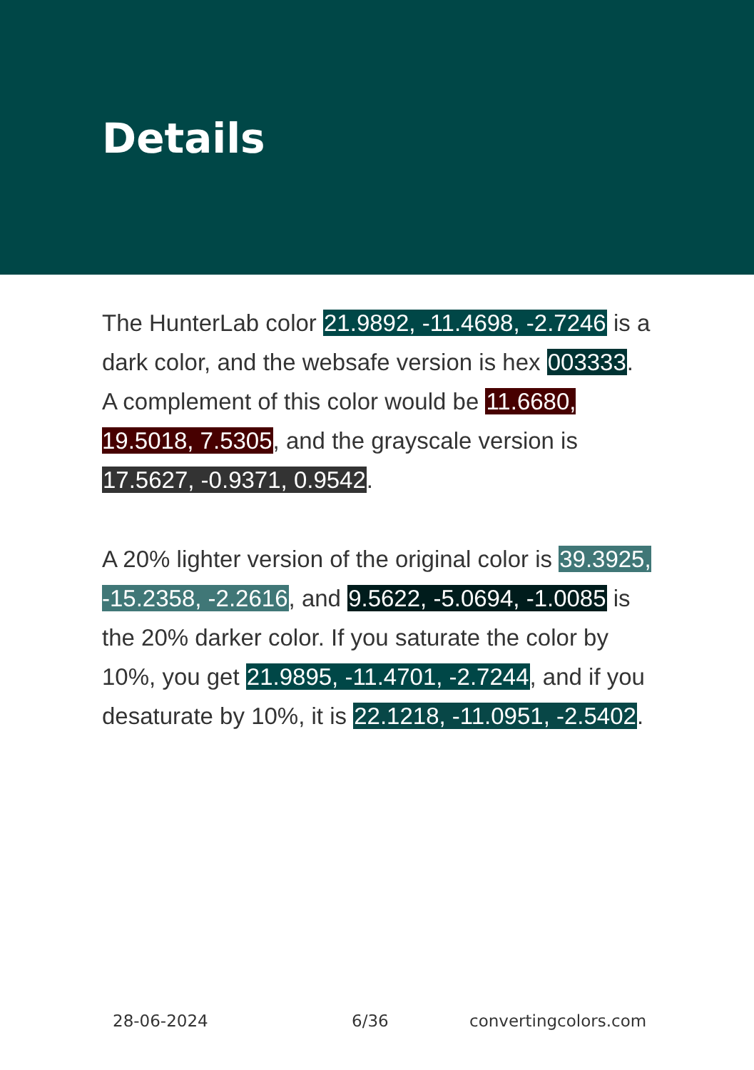Details
The HunterLab color 21.9892, -11.4698, -2.7246 is a dark color, and the websafe version is hex 003333. A complement of this color would be 11.6680, 19.5018, 7.5305, and the grayscale version is 17.5627, -0.9371, 0.9542.
A 20% lighter version of the original color is 39.3925, -15.2358, -2.2616, and 9.5622, -5.0694, -1.0085 is the 20% darker color. If you saturate the color by 10%, you get 21.9895, -11.4701, -2.7244, and if you desaturate by 10%, it is 22.1218, -11.0951, -2.5402.
28-06-2024 6/36 convertingcolors.com